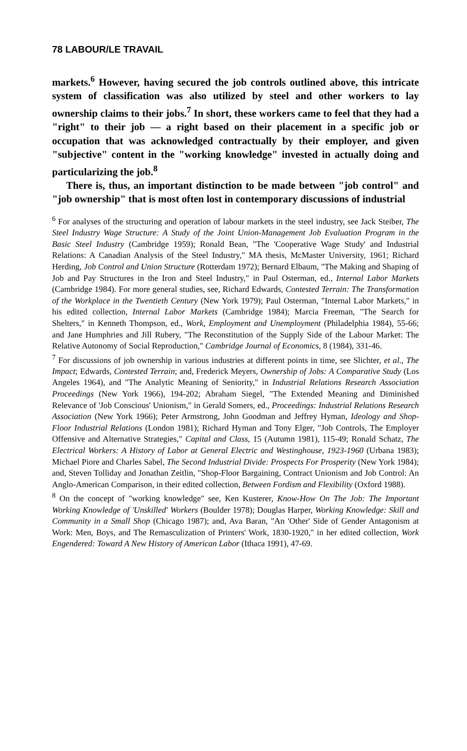78 LABOUR/LE TRAVAIL
markets.<sup>6</sup> However, having secured the job controls outlined above, this intricate system of classification was also utilized by steel and other workers to lay ownership claims to their jobs.<sup>7</sup> In short, these workers came to feel that they had a "right" to their job — a right based on their placement in a specific job or occupation that was acknowledged contractually by their employer, and given "subjective" content in the "working knowledge" invested in actually doing and particularizing the job.<sup>8</sup>
There is, thus, an important distinction to be made between "job control" and "job ownership" that is most often lost in contemporary discussions of industrial
<sup>6</sup> For analyses of the structuring and operation of labour markets in the steel industry, see Jack Steiber, The Steel Industry Wage Structure: A Study of the Joint Union-Management Job Evaluation Program in the Basic Steel Industry (Cambridge 1959); Ronald Bean, "The 'Cooperative Wage Study' and Industrial Relations: A Canadian Analysis of the Steel Industry," MA thesis, McMaster University, 1961; Richard Herding, Job Control and Union Structure (Rotterdam 1972); Bernard Elbaum, "The Making and Shaping of Job and Pay Structures in the Iron and Steel Industry," in Paul Osterman, ed., Internal Labor Markets (Cambridge 1984). For more general studies, see, Richard Edwards, Contested Terrain: The Transformation of the Workplace in the Twentieth Century (New York 1979); Paul Osterman, "Internal Labor Markets," in his edited collection, Internal Labor Markets (Cambridge 1984); Marcia Freeman, "The Search for Shelters," in Kenneth Thompson, ed., Work, Employment and Unemployment (Philadelphia 1984), 55-66; and Jane Humphries and Jill Rubery, "The Reconstitution of the Supply Side of the Labour Market: The Relative Autonomy of Social Reproduction," Cambridge Journal of Economics, 8 (1984), 331-46.
<sup>7</sup> For discussions of job ownership in various industries at different points in time, see Slichter, et al., The Impact; Edwards, Contested Terrain; and, Frederick Meyers, Ownership of Jobs: A Comparative Study (Los Angeles 1964), and "The Analytic Meaning of Seniority," in Industrial Relations Research Association Proceedings (New York 1966), 194-202; Abraham Siegel, "The Extended Meaning and Diminished Relevance of 'Job Conscious' Unionism," in Gerald Somers, ed., Proceedings: Industrial Relations Research Association (New York 1966); Peter Armstrong, John Goodman and Jeffrey Hyman, Ideology and Shop-Floor Industrial Relations (London 1981); Richard Hyman and Tony Elger, "Job Controls, The Employer Offensive and Alternative Strategies," Capital and Class, 15 (Autumn 1981), 115-49; Ronald Schatz, The Electrical Workers: A History of Labor at General Electric and Westinghouse, 1923-1960 (Urbana 1983); Michael Piore and Charles Sabel, The Second Industrial Divide: Prospects For Prosperity (New York 1984); and, Steven Tolliday and Jonathan Zeitlin, "Shop-Floor Bargaining, Contract Unionism and Job Control: An Anglo-American Comparison, in their edited collection, Between Fordism and Flexibility (Oxford 1988).
<sup>8</sup> On the concept of "working knowledge" see, Ken Kusterer, Know-How On The Job: The Important Working Knowledge of 'Unskilled' Workers (Boulder 1978); Douglas Harper, Working Knowledge: Skill and Community in a Small Shop (Chicago 1987); and, Ava Baran, "An 'Other' Side of Gender Antagonism at Work: Men, Boys, and The Remasculization of Printers' Work, 1830-1920," in her edited collection, Work Engendered: Toward A New History of American Labor (Ithaca 1991), 47-69.